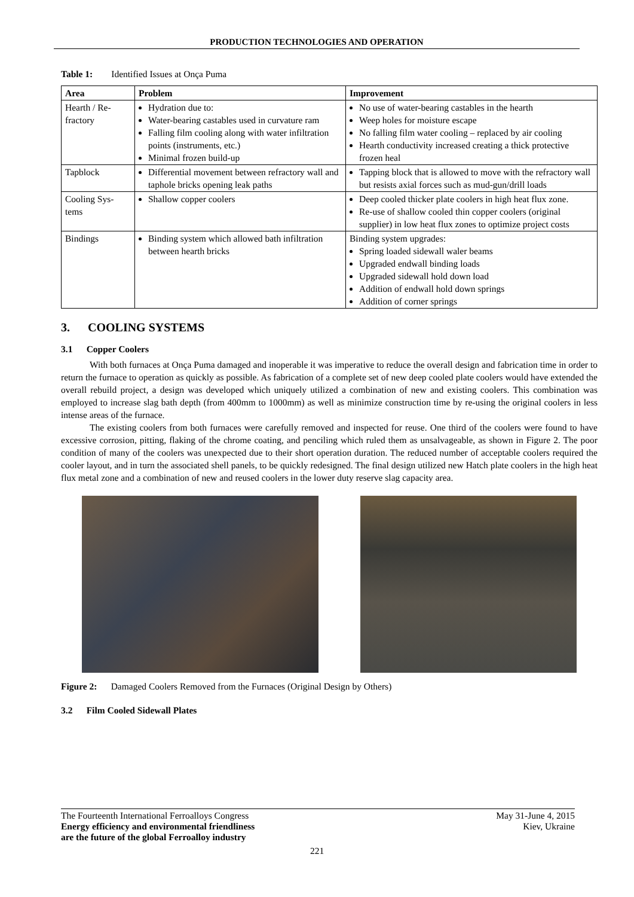PRODUCTION TECHNOLOGIES AND OPERATION
Table 1: Identified Issues at Onça Puma
| Area | Problem | Improvement |
| --- | --- | --- |
| Hearth / Re-fractory | Hydration due to: Water-bearing castables used in curvature ram Falling film cooling along with water infiltration points (instruments, etc.) Minimal frozen build-up | No use of water-bearing castables in the hearth Weep holes for moisture escape No falling film water cooling – replaced by air cooling Hearth conductivity increased creating a thick protective frozen heal |
| Tapblock | Differential movement between refractory wall and taphole bricks opening leak paths | Tapping block that is allowed to move with the refractory wall but resists axial forces such as mud-gun/drill loads |
| Cooling Sys-tems | Shallow copper coolers | Deep cooled thicker plate coolers in high heat flux zone. Re-use of shallow cooled thin copper coolers (original supplier) in low heat flux zones to optimize project costs |
| Bindings | Binding system which allowed bath infiltration between hearth bricks | Binding system upgrades: Spring loaded sidewall waler beams Upgraded endwall binding loads Upgraded sidewall hold down load Addition of endwall hold down springs Addition of corner springs |
3. COOLING SYSTEMS
3.1 Copper Coolers
With both furnaces at Onça Puma damaged and inoperable it was imperative to reduce the overall design and fabrication time in order to return the furnace to operation as quickly as possible. As fabrication of a complete set of new deep cooled plate coolers would have extended the overall rebuild project, a design was developed which uniquely utilized a combination of new and existing coolers. This combination was employed to increase slag bath depth (from 400mm to 1000mm) as well as minimize construction time by re-using the original coolers in less intense areas of the furnace.
The existing coolers from both furnaces were carefully removed and inspected for reuse. One third of the coolers were found to have excessive corrosion, pitting, flaking of the chrome coating, and penciling which ruled them as unsalvageable, as shown in Figure 2. The poor condition of many of the coolers was unexpected due to their short operation duration. The reduced number of acceptable coolers required the cooler layout, and in turn the associated shell panels, to be quickly redesigned. The final design utilized new Hatch plate coolers in the high heat flux metal zone and a combination of new and reused coolers in the lower duty reserve slag capacity area.
Figure 2: Damaged Coolers Removed from the Furnaces (Original Design by Others)
3.2 Film Cooled Sidewall Plates
The Fourteenth International Ferroalloys Congress
Energy efficiency and environmental friendliness
are the future of the global Ferroalloy industry
May 31-June 4, 2015
Kiev, Ukraine
221